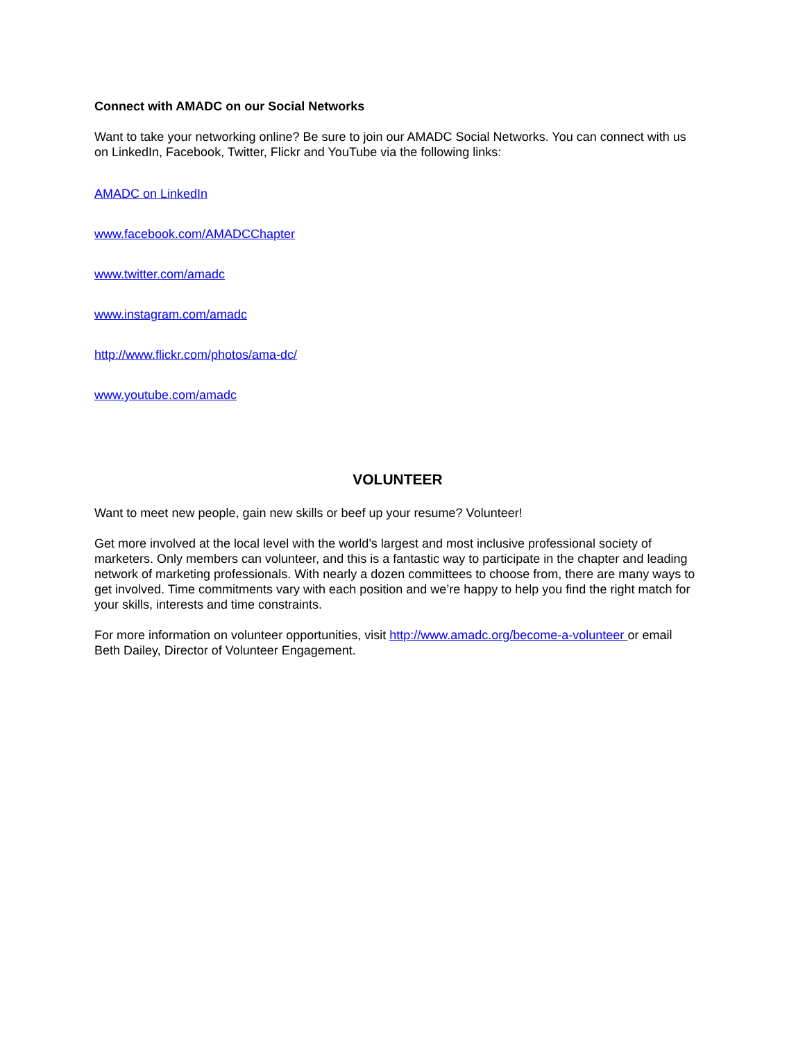Connect with AMADC on our Social Networks
Want to take your networking online? Be sure to join our AMADC Social Networks. You can connect with us on LinkedIn, Facebook, Twitter, Flickr and YouTube via the following links:
AMADC on LinkedIn
www.facebook.com/AMADCChapter
www.twitter.com/amadc
www.instagram.com/amadc
http://www.flickr.com/photos/ama-dc/
www.youtube.com/amadc
VOLUNTEER
Want to meet new people, gain new skills or beef up your resume? Volunteer!
Get more involved at the local level with the world’s largest and most inclusive professional society of marketers. Only members can volunteer, and this is a fantastic way to participate in the chapter and leading network of marketing professionals. With nearly a dozen committees to choose from, there are many ways to get involved. Time commitments vary with each position and we’re happy to help you find the right match for your skills, interests and time constraints.
For more information on volunteer opportunities, visit http://www.amadc.org/become-a-volunteer or email Beth Dailey, Director of Volunteer Engagement.